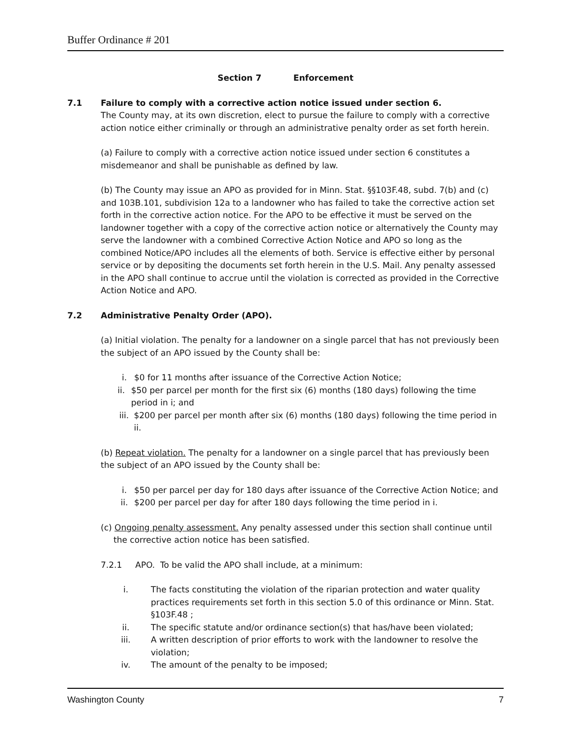Buffer Ordinance # 201
Section 7 Enforcement
7.1 Failure to comply with a corrective action notice issued under section 6.
The County may, at its own discretion, elect to pursue the failure to comply with a corrective action notice either criminally or through an administrative penalty order as set forth herein.
(a) Failure to comply with a corrective action notice issued under section 6 constitutes a misdemeanor and shall be punishable as defined by law.
(b) The County may issue an APO as provided for in Minn. Stat. §§103F.48, subd. 7(b) and (c) and 103B.101, subdivision 12a to a landowner who has failed to take the corrective action set forth in the corrective action notice. For the APO to be effective it must be served on the landowner together with a copy of the corrective action notice or alternatively the County may serve the landowner with a combined Corrective Action Notice and APO so long as the combined Notice/APO includes all the elements of both. Service is effective either by personal service or by depositing the documents set forth herein in the U.S. Mail. Any penalty assessed in the APO shall continue to accrue until the violation is corrected as provided in the Corrective Action Notice and APO.
7.2 Administrative Penalty Order (APO).
(a) Initial violation. The penalty for a landowner on a single parcel that has not previously been the subject of an APO issued by the County shall be:
i. $0 for 11 months after issuance of the Corrective Action Notice;
ii. $50 per parcel per month for the first six (6) months (180 days) following the time period in i; and
iii. $200 per parcel per month after six (6) months (180 days) following the time period in ii.
(b) Repeat violation. The penalty for a landowner on a single parcel that has previously been the subject of an APO issued by the County shall be:
i. $50 per parcel per day for 180 days after issuance of the Corrective Action Notice; and
ii. $200 per parcel per day for after 180 days following the time period in i.
(c) Ongoing penalty assessment. Any penalty assessed under this section shall continue until the corrective action notice has been satisfied.
7.2.1 APO. To be valid the APO shall include, at a minimum:
i. The facts constituting the violation of the riparian protection and water quality practices requirements set forth in this section 5.0 of this ordinance or Minn. Stat. §103F.48 ;
ii. The specific statute and/or ordinance section(s) that has/have been violated;
iii. A written description of prior efforts to work with the landowner to resolve the violation;
iv. The amount of the penalty to be imposed;
Washington County 7